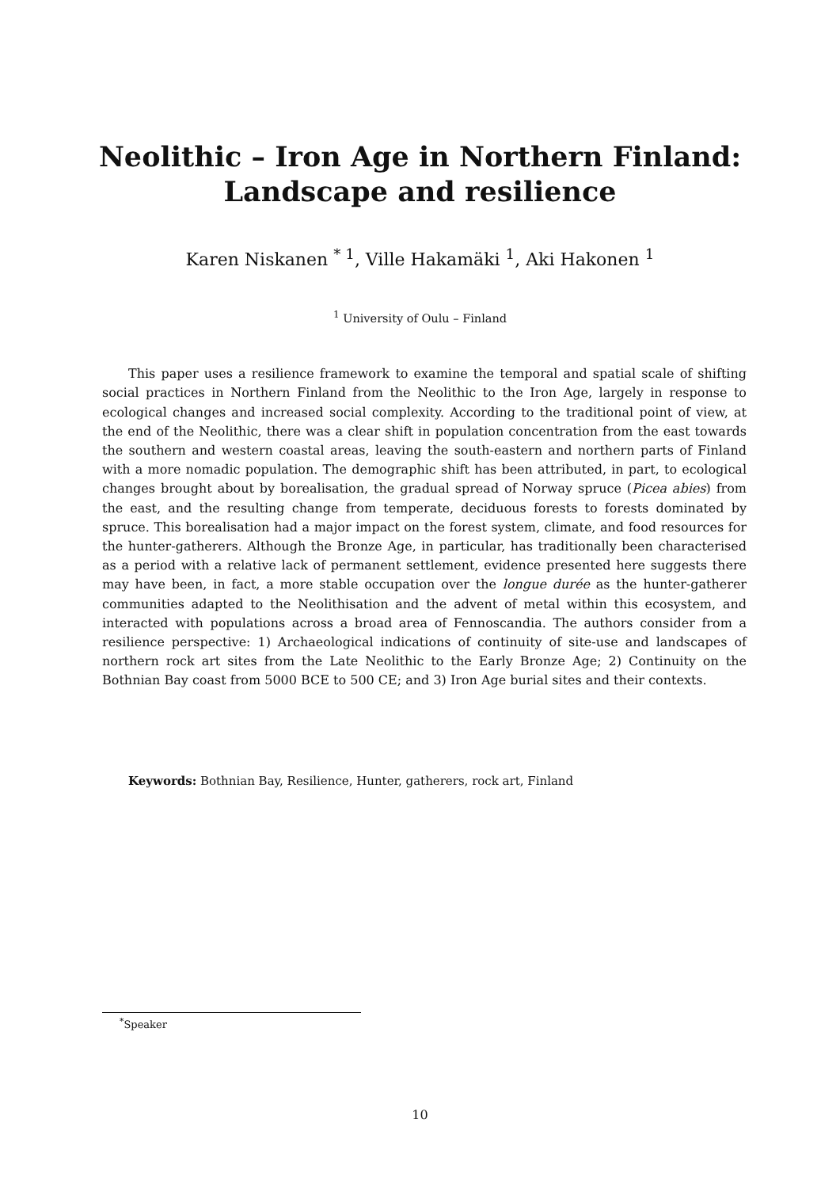Neolithic – Iron Age in Northern Finland:
Landscape and resilience
Karen Niskanen <sup>* 1</sup>, Ville Hakamäki <sup>1</sup>, Aki Hakonen <sup>1</sup>
<sup>1</sup> University of Oulu – Finland
This paper uses a resilience framework to examine the temporal and spatial scale of shifting social practices in Northern Finland from the Neolithic to the Iron Age, largely in response to ecological changes and increased social complexity. According to the traditional point of view, at the end of the Neolithic, there was a clear shift in population concentration from the east towards the southern and western coastal areas, leaving the south-eastern and northern parts of Finland with a more nomadic population. The demographic shift has been attributed, in part, to ecological changes brought about by borealisation, the gradual spread of Norway spruce (Picea abies) from the east, and the resulting change from temperate, deciduous forests to forests dominated by spruce. This borealisation had a major impact on the forest system, climate, and food resources for the hunter-gatherers. Although the Bronze Age, in particular, has traditionally been characterised as a period with a relative lack of permanent settlement, evidence presented here suggests there may have been, in fact, a more stable occupation over the longue durée as the hunter-gatherer communities adapted to the Neolithisation and the advent of metal within this ecosystem, and interacted with populations across a broad area of Fennoscandia. The authors consider from a resilience perspective: 1) Archaeological indications of continuity of site-use and landscapes of northern rock art sites from the Late Neolithic to the Early Bronze Age; 2) Continuity on the Bothnian Bay coast from 5000 BCE to 500 CE; and 3) Iron Age burial sites and their contexts.
Keywords: Bothnian Bay, Resilience, Hunter, gatherers, rock art, Finland
<sup>*</sup> Speaker
10